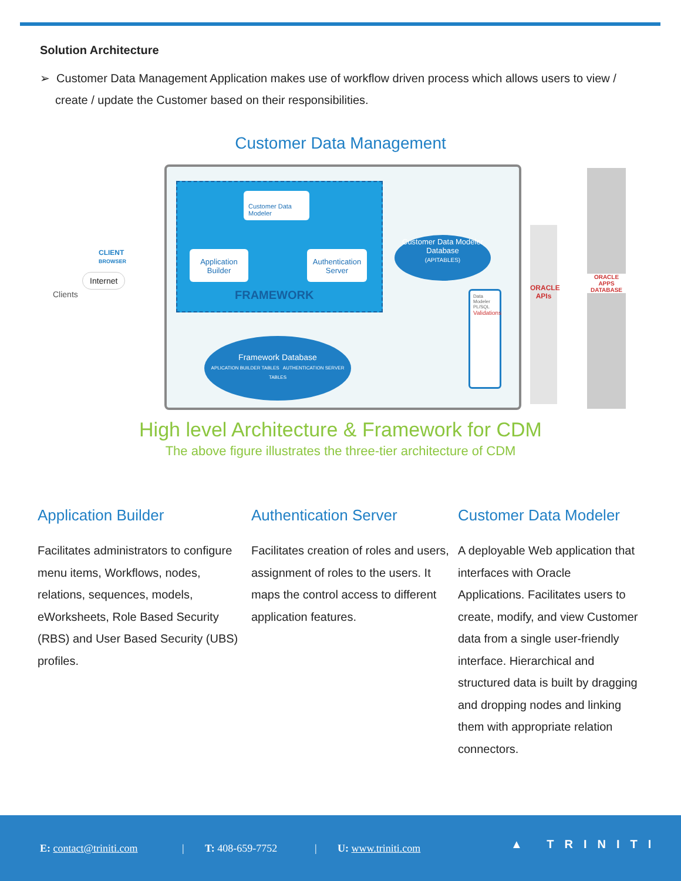Solution Architecture
➢ Customer Data Management Application makes use of workflow driven process which allows users to view / create / update the Customer based on their responsibilities.
Customer Data Management
Customer Data Modeler
Application Builder
Authentication Server
FRAMEWORK
Customer Data Modeler Database
(APITABLES)
Framework Database
APLICATION BUILDER TABLES AUTHENTICATION SERVER TABLES
Data Modeler PL/SQL
Validations
ORACLE APIs
ORACLE APPS DATABASE
CLIENT
BROWSER
Internet
Clients
High level Architecture & Framework for CDM
The above figure illustrates the three-tier architecture of CDM
Application Builder
Facilitates administrators to configure menu items, Workflows, nodes, relations, sequences, models, eWorksheets, Role Based Security (RBS) and User Based Security (UBS) profiles.
Authentication Server
Facilitates creation of roles and users, assignment of roles to the users. It maps the control access to different application features.
Customer Data Modeler
A deployable Web application that interfaces with Oracle Applications. Facilitates users to create, modify, and view Customer data from a single user-friendly interface. Hierarchical and structured data is built by dragging and dropping nodes and linking them with appropriate relation connectors.
E: contact@triniti.com | T: 408-659-7752 | U: www.triniti.com ▲ TRINITI